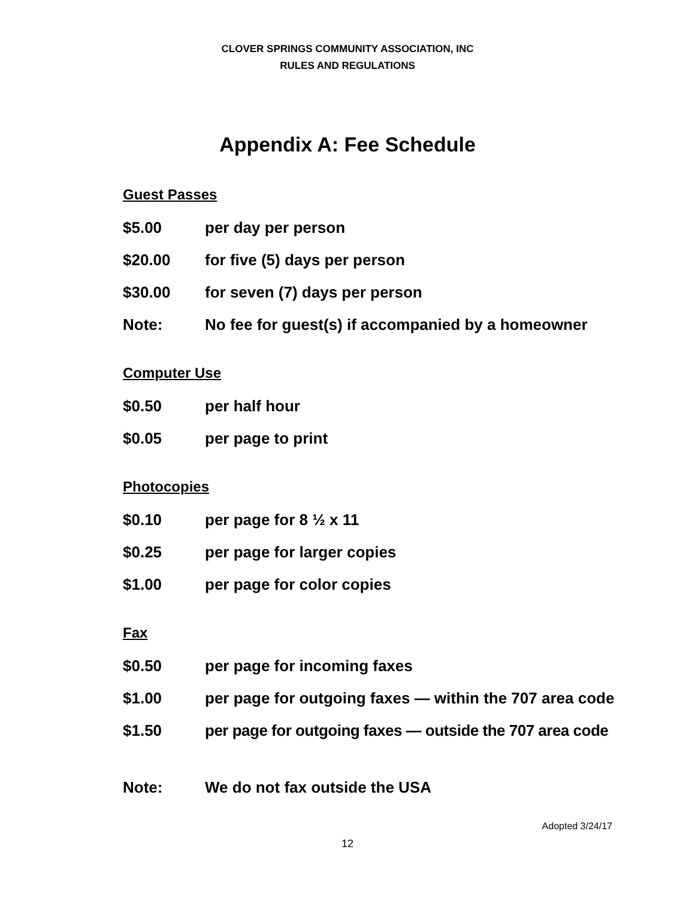CLOVER SPRINGS COMMUNITY ASSOCIATION, INC
RULES AND REGULATIONS
Appendix A: Fee Schedule
Guest Passes
| $5.00 | per day per person |
| $20.00 | for five (5) days per person |
| $30.00 | for seven (7) days per person |
| Note: | No fee for guest(s) if accompanied by a homeowner |
Computer Use
| $0.50 | per half hour |
| $0.05 | per page to print |
Photocopies
| $0.10 | per page for 8 ½ x 11 |
| $0.25 | per page for larger copies |
| $1.00 | per page for color copies |
Fax
| $0.50 | per page for incoming faxes |
| $1.00 | per page for outgoing faxes — within the 707 area code |
| $1.50 | per page for outgoing faxes — outside the 707 area code |
| Note: | We do not fax outside the USA |
Adopted 3/24/17
12